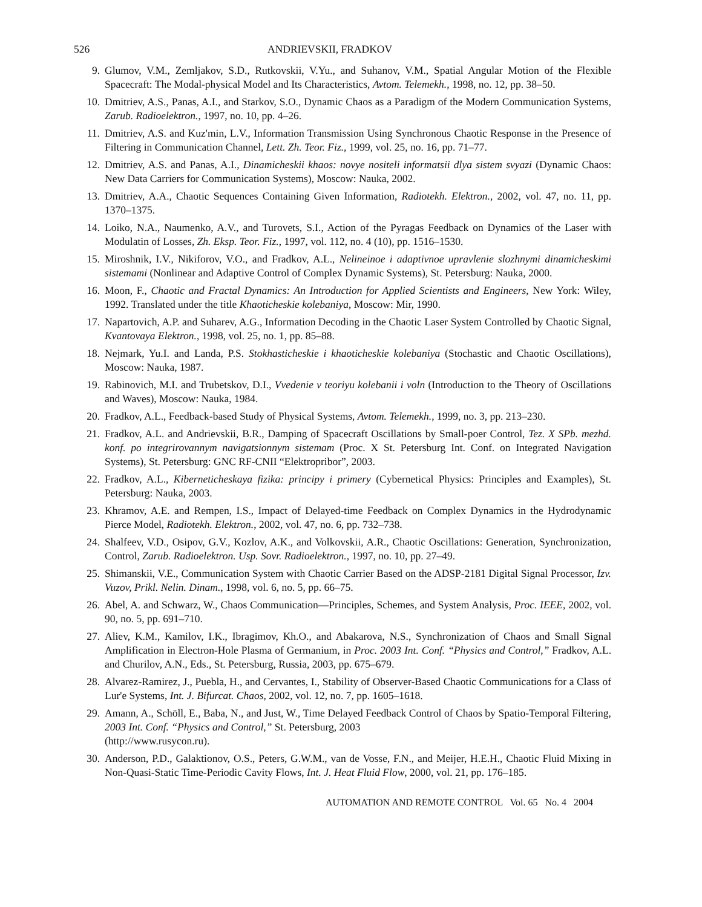526 ANDRIEVSKII, FRADKOV
9. Glumov, V.M., Zemljakov, S.D., Rutkovskii, V.Yu., and Suhanov, V.M., Spatial Angular Motion of the Flexible Spacecraft: The Modal-physical Model and Its Characteristics, Avtom. Telemekh., 1998, no. 12, pp. 38–50.
10. Dmitriev, A.S., Panas, A.I., and Starkov, S.O., Dynamic Chaos as a Paradigm of the Modern Communication Systems, Zarub. Radioelektron., 1997, no. 10, pp. 4–26.
11. Dmitriev, A.S. and Kuz'min, L.V., Information Transmission Using Synchronous Chaotic Response in the Presence of Filtering in Communication Channel, Lett. Zh. Teor. Fiz., 1999, vol. 25, no. 16, pp. 71–77.
12. Dmitriev, A.S. and Panas, A.I., Dinamicheskii khaos: novye nositeli informatsii dlya sistem svyazi (Dynamic Chaos: New Data Carriers for Communication Systems), Moscow: Nauka, 2002.
13. Dmitriev, A.A., Chaotic Sequences Containing Given Information, Radiotekh. Elektron., 2002, vol. 47, no. 11, pp. 1370–1375.
14. Loiko, N.A., Naumenko, A.V., and Turovets, S.I., Action of the Pyragas Feedback on Dynamics of the Laser with Modulatin of Losses, Zh. Eksp. Teor. Fiz., 1997, vol. 112, no. 4 (10), pp. 1516–1530.
15. Miroshnik, I.V., Nikiforov, V.O., and Fradkov, A.L., Nelineinoe i adaptivnoe upravlenie slozhnymi dinamicheskimi sistemami (Nonlinear and Adaptive Control of Complex Dynamic Systems), St. Petersburg: Nauka, 2000.
16. Moon, F., Chaotic and Fractal Dynamics: An Introduction for Applied Scientists and Engineers, New York: Wiley, 1992. Translated under the title Khaoticheskie kolebaniya, Moscow: Mir, 1990.
17. Napartovich, A.P. and Suharev, A.G., Information Decoding in the Chaotic Laser System Controlled by Chaotic Signal, Kvantovaya Elektron., 1998, vol. 25, no. 1, pp. 85–88.
18. Nejmark, Yu.I. and Landa, P.S. Stokhasticheskie i khaoticheskie kolebaniya (Stochastic and Chaotic Oscillations), Moscow: Nauka, 1987.
19. Rabinovich, M.I. and Trubetskov, D.I., Vvedenie v teoriyu kolebanii i voln (Introduction to the Theory of Oscillations and Waves), Moscow: Nauka, 1984.
20. Fradkov, A.L., Feedback-based Study of Physical Systems, Avtom. Telemekh., 1999, no. 3, pp. 213–230.
21. Fradkov, A.L. and Andrievskii, B.R., Damping of Spacecraft Oscillations by Small-poer Control, Tez. X SPb. mezhd. konf. po integrirovannym navigatsionnym sistemam (Proc. X St. Petersburg Int. Conf. on Integrated Navigation Systems), St. Petersburg: GNC RF-CNII “Elektropribor”, 2003.
22. Fradkov, A.L., Kiberneticheskaya fizika: principy i primery (Cybernetical Physics: Principles and Examples), St. Petersburg: Nauka, 2003.
23. Khramov, A.E. and Rempen, I.S., Impact of Delayed-time Feedback on Complex Dynamics in the Hydrodynamic Pierce Model, Radiotekh. Elektron., 2002, vol. 47, no. 6, pp. 732–738.
24. Shalfeev, V.D., Osipov, G.V., Kozlov, A.K., and Volkovskii, A.R., Chaotic Oscillations: Generation, Synchronization, Control, Zarub. Radioelektron. Usp. Sovr. Radioelektron., 1997, no. 10, pp. 27–49.
25. Shimanskii, V.E., Communication System with Chaotic Carrier Based on the ADSP-2181 Digital Signal Processor, Izv. Vuzov, Prikl. Nelin. Dinam., 1998, vol. 6, no. 5, pp. 66–75.
26. Abel, A. and Schwarz, W., Chaos Communication—Principles, Schemes, and System Analysis, Proc. IEEE, 2002, vol. 90, no. 5, pp. 691–710.
27. Aliev, K.M., Kamilov, I.K., Ibragimov, Kh.O., and Abakarova, N.S., Synchronization of Chaos and Small Signal Amplification in Electron-Hole Plasma of Germanium, in Proc. 2003 Int. Conf. “Physics and Control,” Fradkov, A.L. and Churilov, A.N., Eds., St. Petersburg, Russia, 2003, pp. 675–679.
28. Alvarez-Ramirez, J., Puebla, H., and Cervantes, I., Stability of Observer-Based Chaotic Communications for a Class of Lur'e Systems, Int. J. Bifurcat. Chaos, 2002, vol. 12, no. 7, pp. 1605–1618.
29. Amann, A., Schöll, E., Baba, N., and Just, W., Time Delayed Feedback Control of Chaos by Spatio-Temporal Filtering, 2003 Int. Conf. “Physics and Control,” St. Petersburg, 2003
(http://www.rusycon.ru).
30. Anderson, P.D., Galaktionov, O.S., Peters, G.W.M., van de Vosse, F.N., and Meijer, H.E.H., Chaotic Fluid Mixing in Non-Quasi-Static Time-Periodic Cavity Flows, Int. J. Heat Fluid Flow, 2000, vol. 21, pp. 176–185.
AUTOMATION AND REMOTE CONTROL Vol. 65 No. 4 2004